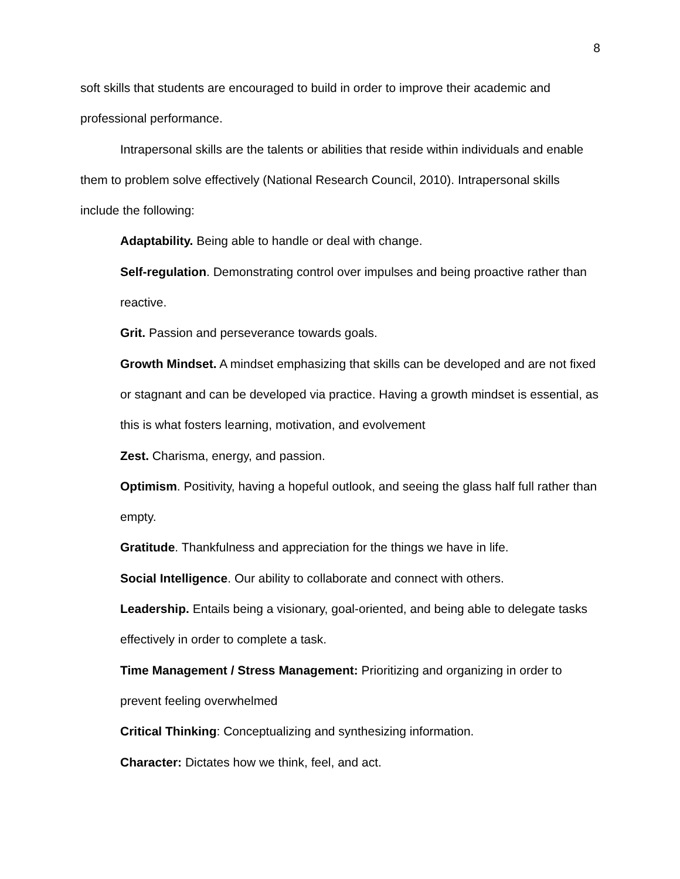8
soft skills that students are encouraged to build in order to improve their academic and professional performance.
Intrapersonal skills are the talents or abilities that reside within individuals and enable them to problem solve effectively (National Research Council, 2010). Intrapersonal skills include the following:
Adaptability. Being able to handle or deal with change.
Self-regulation. Demonstrating control over impulses and being proactive rather than reactive.
Grit. Passion and perseverance towards goals.
Growth Mindset. A mindset emphasizing that skills can be developed and are not fixed or stagnant and can be developed via practice. Having a growth mindset is essential, as this is what fosters learning, motivation, and evolvement
Zest. Charisma, energy, and passion.
Optimism. Positivity, having a hopeful outlook, and seeing the glass half full rather than empty.
Gratitude. Thankfulness and appreciation for the things we have in life.
Social Intelligence. Our ability to collaborate and connect with others.
Leadership. Entails being a visionary, goal-oriented, and being able to delegate tasks effectively in order to complete a task.
Time Management / Stress Management: Prioritizing and organizing in order to prevent feeling overwhelmed
Critical Thinking: Conceptualizing and synthesizing information.
Character: Dictates how we think, feel, and act.